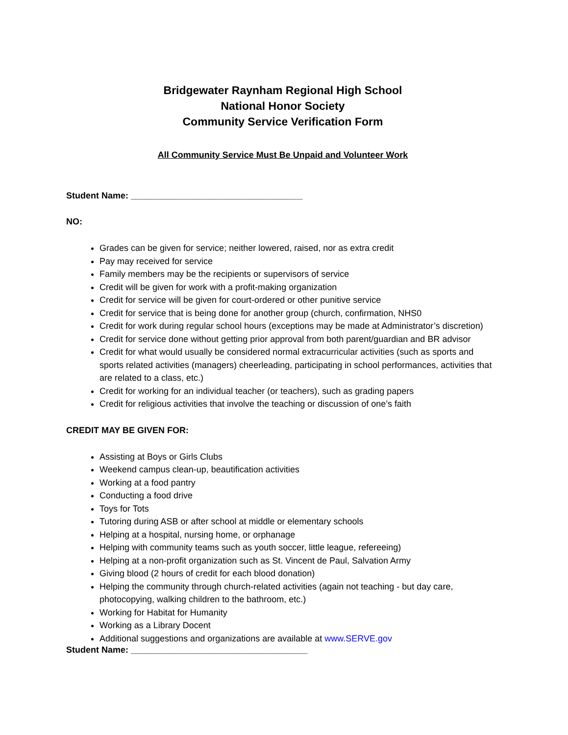Bridgewater Raynham Regional High School
National Honor Society
Community Service Verification Form
All Community Service Must Be Unpaid and Volunteer Work
Student Name: ___________________________________
NO:
Grades can be given for service; neither lowered, raised, nor as extra credit
Pay may received for service
Family members may be the recipients or supervisors of service
Credit will be given for work with a profit-making organization
Credit for service will be given for court-ordered or other punitive service
Credit for service that is being done for another group (church, confirmation, NHS0
Credit for work during regular school hours (exceptions may be made at Administrator’s discretion)
Credit for service done without getting prior approval from both parent/guardian and BR advisor
Credit for what would usually be considered normal extracurricular activities (such as sports and sports related activities (managers) cheerleading, participating in school performances, activities that are related to a class, etc.)
Credit for working for an individual teacher (or teachers), such as grading papers
Credit for religious activities that involve the teaching or discussion of one’s faith
CREDIT MAY BE GIVEN FOR:
Assisting at Boys or Girls Clubs
Weekend campus clean-up, beautification activities
Working at a food pantry
Conducting a food drive
Toys for Tots
Tutoring during ASB or after school at middle or elementary schools
Helping at a hospital, nursing home, or orphanage
Helping with community teams such as youth soccer, little league, refereeing)
Helping at a non-profit organization such as St. Vincent de Paul, Salvation Army
Giving blood (2 hours of credit for each blood donation)
Helping the community through church-related activities (again not teaching - but day care, photocopying, walking children to the bathroom, etc.)
Working for Habitat for Humanity
Working as a Library Docent
Additional suggestions and organizations are available at www.SERVE.gov
Student Name: ____________________________________